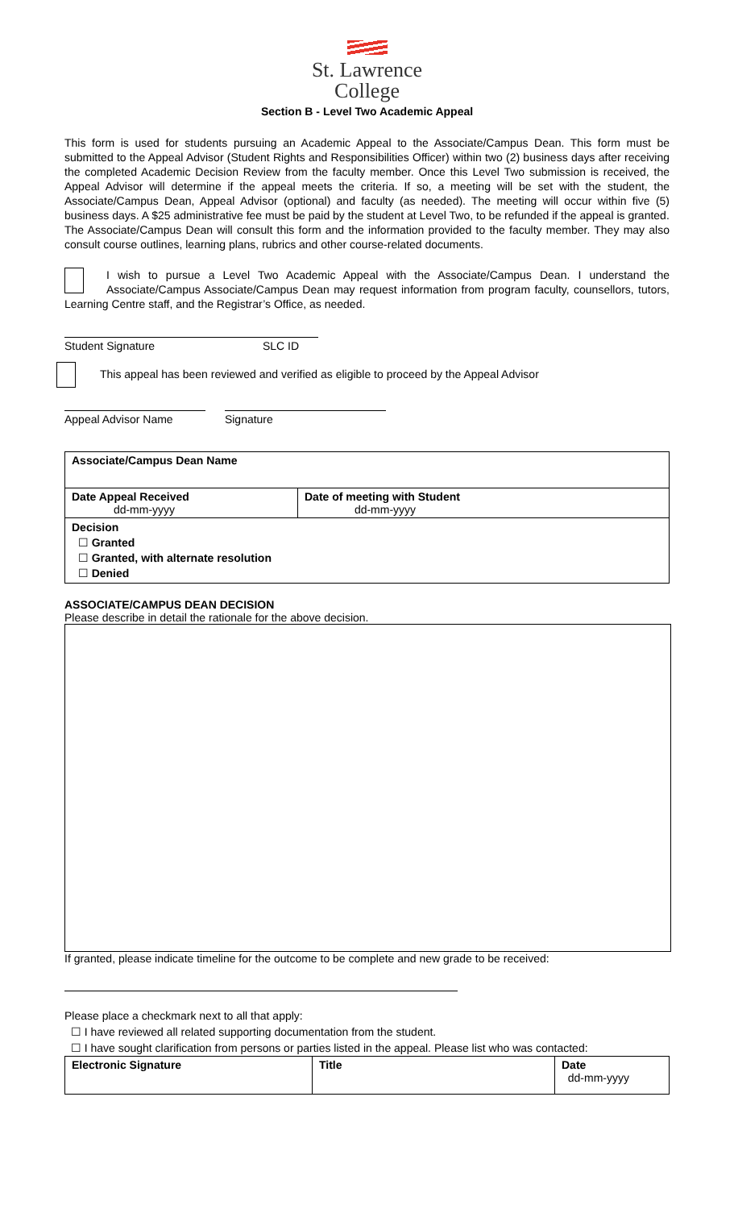St. Lawrence
College
Section B - Level Two Academic Appeal
This form is used for students pursuing an Academic Appeal to the Associate/Campus Dean. This form must be submitted to the Appeal Advisor (Student Rights and Responsibilities Officer) within two (2) business days after receiving the completed Academic Decision Review from the faculty member. Once this Level Two submission is received, the Appeal Advisor will determine if the appeal meets the criteria. If so, a meeting will be set with the student, the Associate/Campus Dean, Appeal Advisor (optional) and faculty (as needed). The meeting will occur within five (5) business days. A $25 administrative fee must be paid by the student at Level Two, to be refunded if the appeal is granted.
The Associate/Campus Dean will consult this form and the information provided to the faculty member. They may also consult course outlines, learning plans, rubrics and other course-related documents.
I wish to pursue a Level Two Academic Appeal with the Associate/Campus Dean. I understand the Associate/Campus Associate/Campus Dean may request information from program faculty, counsellors, tutors, Learning Centre staff, and the Registrar’s Office, as needed.
Student Signature SLC ID
This appeal has been reviewed and verified as eligible to proceed by the Appeal Advisor
Appeal Advisor Name Signature
| Associate/Campus Dean Name | |
| Date Appeal Received dd-mm-yyyy | Date of meeting with Student dd-mm-yyyy |
| Decision ☐ Granted ☐ Granted, with alternate resolution ☐ Denied | |
ASSOCIATE/CAMPUS DEAN DECISION
Please describe in detail the rationale for the above decision.
If granted, please indicate timeline for the outcome to be complete and new grade to be received:
Please place a checkmark next to all that apply:
☐ I have reviewed all related supporting documentation from the student.
☐ I have sought clarification from persons or parties listed in the appeal. Please list who was contacted:
| Electronic Signature | Title | Date dd-mm-yyyy |